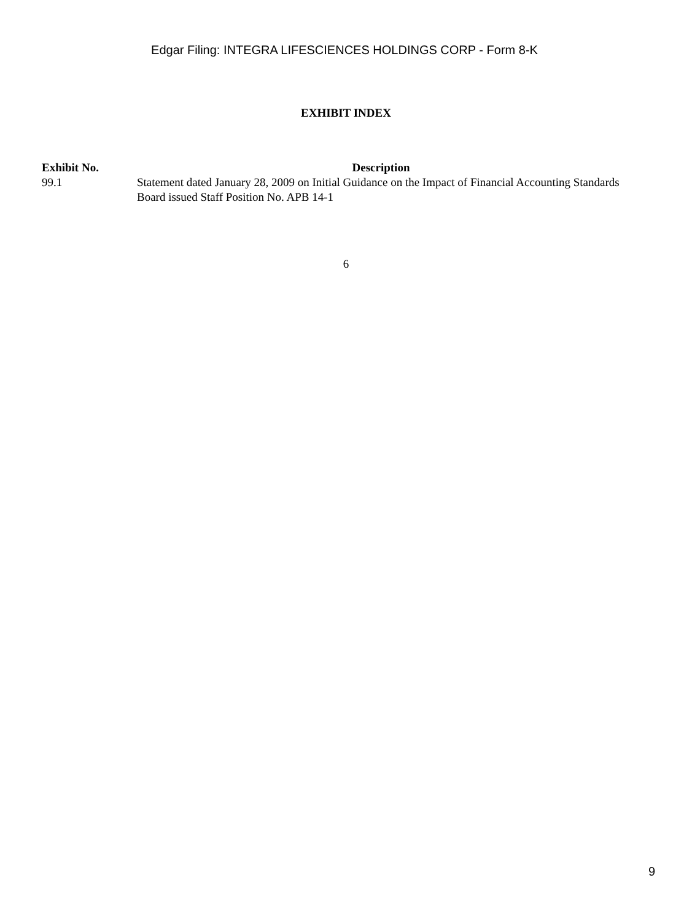Edgar Filing: INTEGRA LIFESCIENCES HOLDINGS CORP - Form 8-K
EXHIBIT INDEX
| Exhibit No. | Description |
| --- | --- |
| 99.1 | Statement dated January 28, 2009 on Initial Guidance on the Impact of Financial Accounting Standards Board issued Staff Position No. APB 14-1 |
6
9